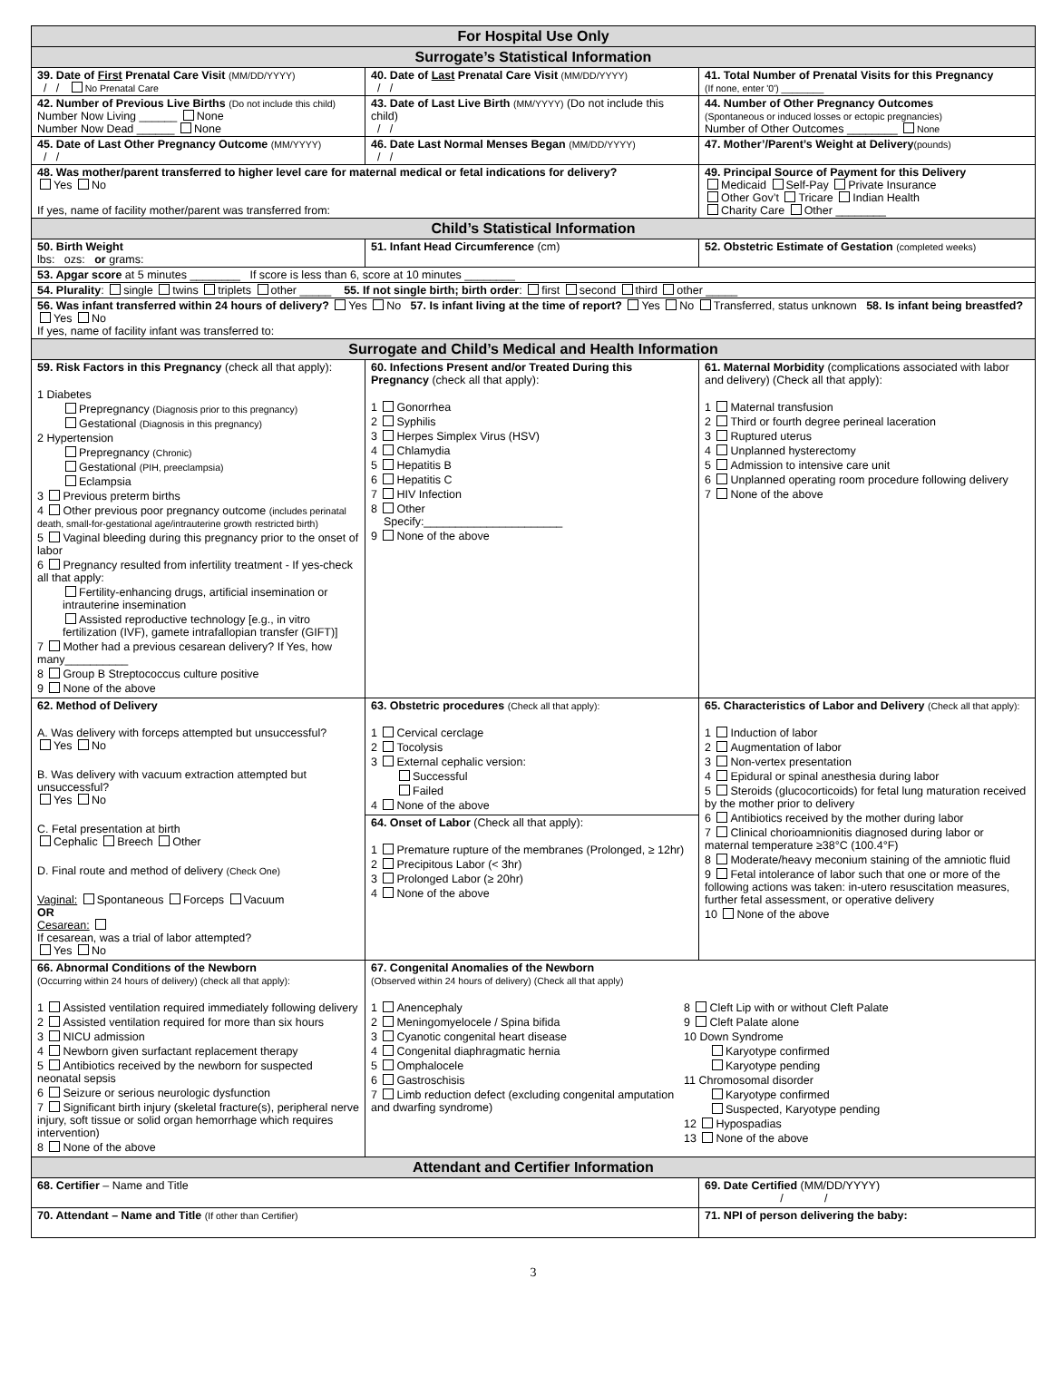| For Hospital Use Only | | |
| Surrogate’s Statistical Information | | |
| 39. Date of First Prenatal Care Visit (MM/DD/YYYY) / / No Prenatal Care | 40. Date of Last Prenatal Care Visit (MM/DD/YYYY) / / | 41. Total Number of Prenatal Visits for this Pregnancy (If none, enter '0') ________ |
| 42. Number of Previous Live Births (Do not include this child) Number Now Living ______ None Number Now Dead ______ None | 43. Date of Last Live Birth (MM/YYYY) (Do not include this child) / / | 44. Number of Other Pregnancy Outcomes (Spontaneous or induced losses or ectopic pregnancies) Number of Other Outcomes ________ None |
| 45. Date of Last Other Pregnancy Outcome (MM/YYYY) / / | 46. Date Last Normal Menses Began (MM/DD/YYYY) / / | 47. Mother’/Parent’s Weight at Delivery (pounds) |
| 48. Was mother/parent transferred to higher level care for maternal medical or fetal indications for delivery? Yes No If yes, name of facility mother/parent was transferred from: | | 49. Principal Source of Payment for this Delivery Medicaid Self-Pay Private Insurance Other Gov’t Tricare Indian Health Charity Care Other ________ |
| Child’s Statistical Information | | |
| 50. Birth Weight lbs: ozs: or grams: | 51. Infant Head Circumference (cm) | 52. Obstetric Estimate of Gestation (completed weeks) |
| 53. Apgar score at 5 minutes ________ If score is less than 6, score at 10 minutes ________ | | |
| 54. Plurality : single twins triplets other _____ 55. If not single birth; birth order : first second third other _____ | | |
| 56. Was infant transferred within 24 hours of delivery? Yes No 57. Is infant living at the time of report? Yes No Transferred, status unknown 58. Is infant being breastfed? Yes No If yes, name of facility infant was transferred to: | | |
| Surrogate and Child’s Medical and Health Information | | |
| 59. Risk Factors in this Pregnancy (check all that apply): 1 Diabetes Prepregnancy (Diagnosis prior to this pregnancy) Gestational (Diagnosis in this pregnancy) 2 Hypertension Prepregnancy (Chronic) Gestational (PIH, preeclampsia) Eclampsia 3 Previous preterm births 4 Other previous poor pregnancy outcome (includes perinatal death, small-for-gestational age/intrauterine growth restricted birth) 5 Vaginal bleeding during this pregnancy prior to the onset of labor 6 Pregnancy resulted from infertility treatment - If yes-check all that apply: Fertility-enhancing drugs, artificial insemination or intrauterine insemination Assisted reproductive technology [e.g., in vitro fertilization (IVF), gamete intrafallopian transfer (GIFT)] 7 Mother had a previous cesarean delivery? If Yes, how many__________ 8 Group B Streptococcus culture positive 9 None of the above | 60. Infections Present and/or Treated During this Pregnancy (check all that apply): 1 Gonorrhea 2 Syphilis 3 Herpes Simplex Virus (HSV) 4 Chlamydia 5 Hepatitis B 6 Hepatitis C 7 HIV Infection 8 Other Specify:______________________ 9 None of the above | 61. Maternal Morbidity (complications associated with labor and delivery) (Check all that apply): 1 Maternal transfusion 2 Third or fourth degree perineal laceration 3 Ruptured uterus 4 Unplanned hysterectomy 5 Admission to intensive care unit 6 Unplanned operating room procedure following delivery 7 None of the above |
| 62. Method of Delivery A. Was delivery with forceps attempted but unsuccessful? Yes No B. Was delivery with vacuum extraction attempted but unsuccessful? Yes No C. Fetal presentation at birth Cephalic Breech Other D. Final route and method of delivery (Check One) Vaginal: Spontaneous Forceps Vacuum OR Cesarean: If cesarean, was a trial of labor attempted? Yes No | 63. Obstetric procedures (Check all that apply): 1 Cervical cerclage 2 Tocolysis 3 External cephalic version: Successful Failed 4 None of the above 64. Onset of Labor (Check all that apply): 1 Premature rupture of the membranes (Prolonged, ≥ 12hr) 2 Precipitous Labor (< 3hr) 3 Prolonged Labor (≥ 20hr) 4 None of the above | 65. Characteristics of Labor and Delivery (Check all that apply): 1 Induction of labor 2 Augmentation of labor 3 Non-vertex presentation 4 Epidural or spinal anesthesia during labor 5 Steroids (glucocorticoids) for fetal lung maturation received by the mother prior to delivery 6 Antibiotics received by the mother during labor 7 Clinical chorioamnionitis diagnosed during labor or maternal temperature ≥38°C (100.4°F) 8 Moderate/heavy meconium staining of the amniotic fluid 9 Fetal intolerance of labor such that one or more of the following actions was taken: in-utero resuscitation measures, further fetal assessment, or operative delivery 10 None of the above |
| 66. Abnormal Conditions of the Newborn (Occurring within 24 hours of delivery) (check all that apply): 1 Assisted ventilation required immediately following delivery 2 Assisted ventilation required for more than six hours 3 NICU admission 4 Newborn given surfactant replacement therapy 5 Antibiotics received by the newborn for suspected neonatal sepsis 6 Seizure or serious neurologic dysfunction 7 Significant birth injury (skeletal fracture(s), peripheral nerve injury, soft tissue or solid organ hemorrhage which requires intervention) 8 None of the above | 67. Congenital Anomalies of the Newborn (Observed within 24 hours of delivery) (Check all that apply) 1 Anencephaly 2 Meningomyelocele / Spina bifida 3 Cyanotic congenital heart disease 4 Congenital diaphragmatic hernia 5 Omphalocele 6 Gastroschisis 7 Limb reduction defect (excluding congenital amputation and dwarfing syndrome) 8 Cleft Lip with or without Cleft Palate 9 Cleft Palate alone 10 Down Syndrome Karyotype confirmed Karyotype pending 11 Chromosomal disorder Karyotype confirmed Suspected, Karyotype pending 12 Hypospadias 13 None of the above | |
| Attendant and Certifier Information | | |
| 68. Certifier – Name and Title | | 69. Date Certified (MM/DD/YYYY) / / |
| 70. Attendant – Name and Title (If other than Certifier) | | 71. NPI of person delivering the baby: |
3